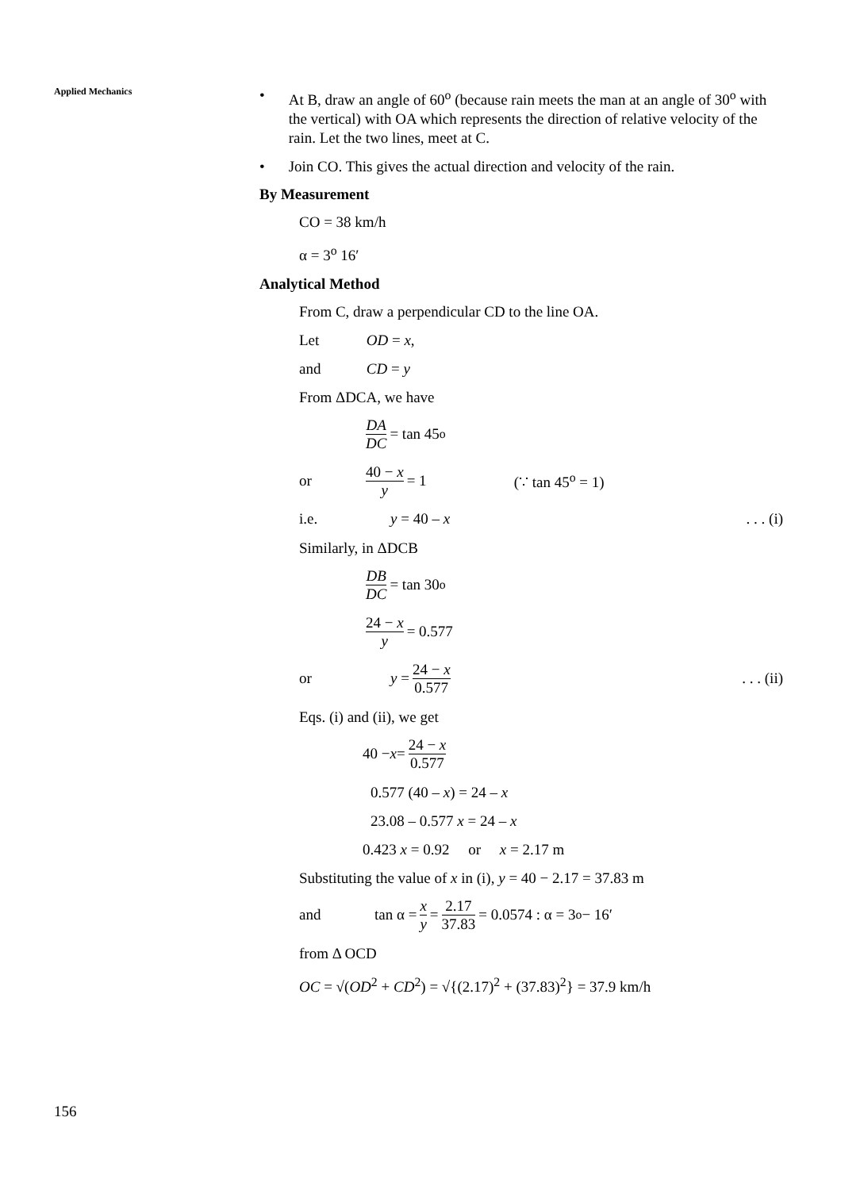Applied Mechanics
• At B, draw an angle of 60<sup>o</sup> (because rain meets the man at an angle of 30<sup>o</sup> with the vertical) with OA which represents the direction of relative velocity of the rain. Let the two lines, meet at C.
• Join CO. This gives the actual direction and velocity of the rain.
By Measurement
CO = 38 km/h
α = 3<sup>o</sup> 16′
Analytical Method
From C, draw a perpendicular CD to the line OA.
Let OD = x,
and CD = y
From ΔDCA, we have
DA DC = tan 45<sup>o</sup>
or 40 − x y = 1 (∵ tan 45<sup>o</sup> = 1)
i.e. y = 40 – x. . . (i)
Similarly, in ΔDCB
DB DC = tan 30<sup>o</sup>
24 − x y = 0.577
or y = 24 − x 0.577. . . (ii)
Eqs. (i) and (ii), we get
40 − x = 24 − x 0.577
0.577 (40 – x) = 24 – x
23.08 – 0.577 x = 24 – x
0.423 x = 0.92 or x = 2.17 m
Substituting the value of x in (i), y = 40 − 2.17 = 37.83 m
and tan α = x y = 2.17 37.83 = 0.0574 : α = 3<sup>o</sup> − 16′
from Δ OCD
OC = √(OD<sup>2</sup> + CD<sup>2</sup>) = √{(2.17)<sup>2</sup> + (37.83)<sup>2</sup>} = 37.9 km/h
156